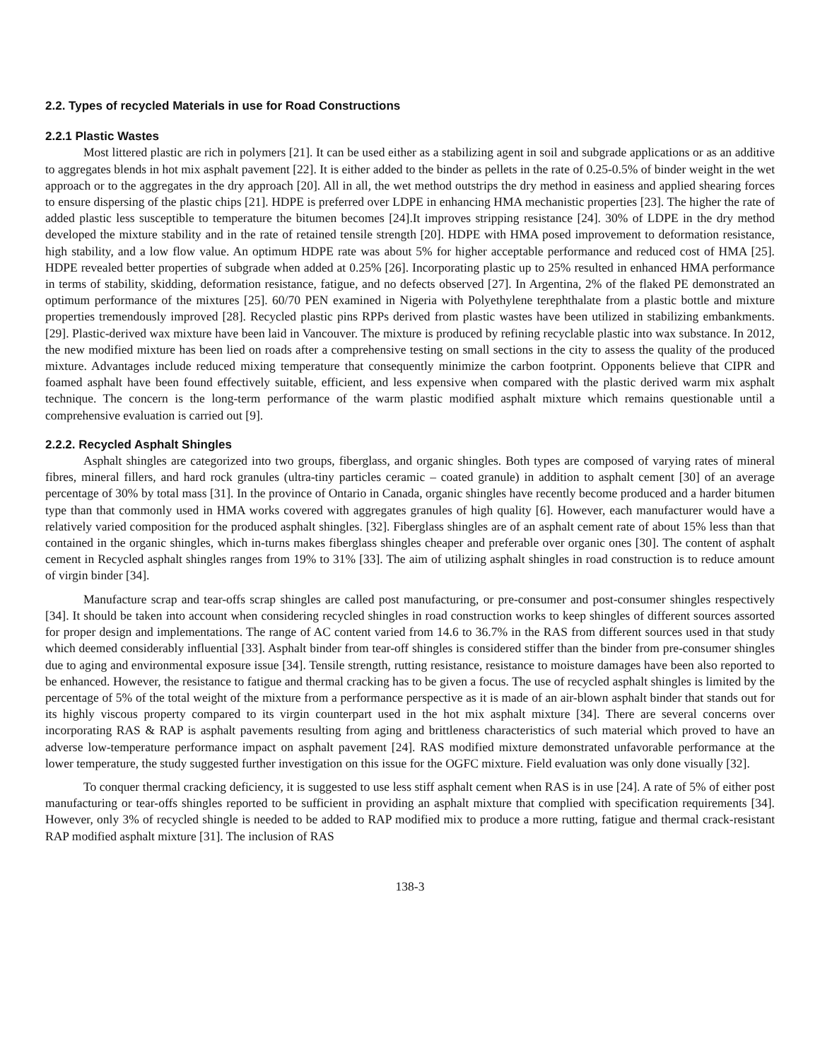2.2. Types of recycled Materials in use for Road Constructions
2.2.1 Plastic Wastes
Most littered plastic are rich in polymers [21]. It can be used either as a stabilizing agent in soil and subgrade applications or as an additive to aggregates blends in hot mix asphalt pavement [22]. It is either added to the binder as pellets in the rate of 0.25-0.5% of binder weight in the wet approach or to the aggregates in the dry approach [20]. All in all, the wet method outstrips the dry method in easiness and applied shearing forces to ensure dispersing of the plastic chips [21]. HDPE is preferred over LDPE in enhancing HMA mechanistic properties [23]. The higher the rate of added plastic less susceptible to temperature the bitumen becomes [24].It improves stripping resistance [24]. 30% of LDPE in the dry method developed the mixture stability and in the rate of retained tensile strength [20]. HDPE with HMA posed improvement to deformation resistance, high stability, and a low flow value. An optimum HDPE rate was about 5% for higher acceptable performance and reduced cost of HMA [25]. HDPE revealed better properties of subgrade when added at 0.25% [26]. Incorporating plastic up to 25% resulted in enhanced HMA performance in terms of stability, skidding, deformation resistance, fatigue, and no defects observed [27]. In Argentina, 2% of the flaked PE demonstrated an optimum performance of the mixtures [25]. 60/70 PEN examined in Nigeria with Polyethylene terephthalate from a plastic bottle and mixture properties tremendously improved [28]. Recycled plastic pins RPPs derived from plastic wastes have been utilized in stabilizing embankments. [29]. Plastic-derived wax mixture have been laid in Vancouver. The mixture is produced by refining recyclable plastic into wax substance. In 2012, the new modified mixture has been lied on roads after a comprehensive testing on small sections in the city to assess the quality of the produced mixture. Advantages include reduced mixing temperature that consequently minimize the carbon footprint. Opponents believe that CIPR and foamed asphalt have been found effectively suitable, efficient, and less expensive when compared with the plastic derived warm mix asphalt technique. The concern is the long-term performance of the warm plastic modified asphalt mixture which remains questionable until a comprehensive evaluation is carried out [9].
2.2.2. Recycled Asphalt Shingles
Asphalt shingles are categorized into two groups, fiberglass, and organic shingles. Both types are composed of varying rates of mineral fibres, mineral fillers, and hard rock granules (ultra-tiny particles ceramic – coated granule) in addition to asphalt cement [30] of an average percentage of 30% by total mass [31]. In the province of Ontario in Canada, organic shingles have recently become produced and a harder bitumen type than that commonly used in HMA works covered with aggregates granules of high quality [6]. However, each manufacturer would have a relatively varied composition for the produced asphalt shingles. [32]. Fiberglass shingles are of an asphalt cement rate of about 15% less than that contained in the organic shingles, which in-turns makes fiberglass shingles cheaper and preferable over organic ones [30]. The content of asphalt cement in Recycled asphalt shingles ranges from 19% to 31% [33]. The aim of utilizing asphalt shingles in road construction is to reduce amount of virgin binder [34].
Manufacture scrap and tear-offs scrap shingles are called post manufacturing, or pre-consumer and post-consumer shingles respectively [34]. It should be taken into account when considering recycled shingles in road construction works to keep shingles of different sources assorted for proper design and implementations. The range of AC content varied from 14.6 to 36.7% in the RAS from different sources used in that study which deemed considerably influential [33]. Asphalt binder from tear-off shingles is considered stiffer than the binder from pre-consumer shingles due to aging and environmental exposure issue [34]. Tensile strength, rutting resistance, resistance to moisture damages have been also reported to be enhanced. However, the resistance to fatigue and thermal cracking has to be given a focus. The use of recycled asphalt shingles is limited by the percentage of 5% of the total weight of the mixture from a performance perspective as it is made of an air-blown asphalt binder that stands out for its highly viscous property compared to its virgin counterpart used in the hot mix asphalt mixture [34]. There are several concerns over incorporating RAS & RAP is asphalt pavements resulting from aging and brittleness characteristics of such material which proved to have an adverse low-temperature performance impact on asphalt pavement [24]. RAS modified mixture demonstrated unfavorable performance at the lower temperature, the study suggested further investigation on this issue for the OGFC mixture. Field evaluation was only done visually [32].
To conquer thermal cracking deficiency, it is suggested to use less stiff asphalt cement when RAS is in use [24]. A rate of 5% of either post manufacturing or tear-offs shingles reported to be sufficient in providing an asphalt mixture that complied with specification requirements [34]. However, only 3% of recycled shingle is needed to be added to RAP modified mix to produce a more rutting, fatigue and thermal crack-resistant RAP modified asphalt mixture [31]. The inclusion of RAS
138-3